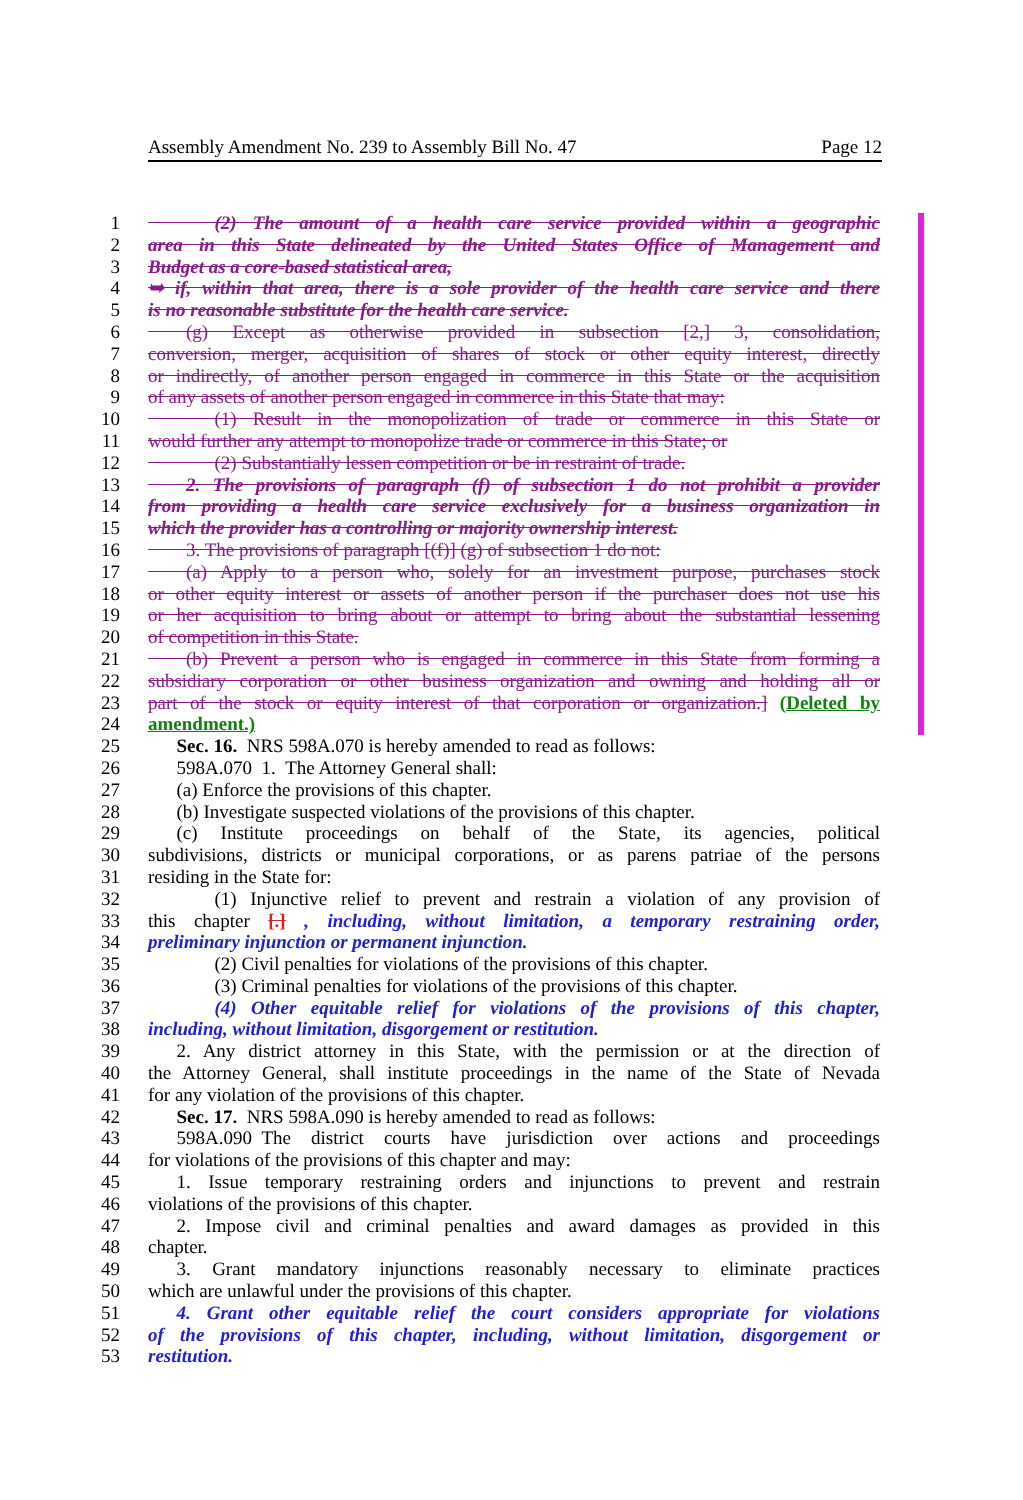Assembly Amendment No. 239 to Assembly Bill No. 47 Page 12
1    (2) The amount of a health care service provided within a geographic
2 area in this State delineated by the United States Office of Management and
3 Budget as a core-based statistical area,
4 ➥ if, within that area, there is a sole provider of the health care service and there
5 is no reasonable substitute for the health care service.
6  (g) Except as otherwise provided in subsection [2,] 3, consolidation,
7 conversion, merger, acquisition of shares of stock or other equity interest, directly
8 or indirectly, of another person engaged in commerce in this State or the acquisition
9 of any assets of another person engaged in commerce in this State that may:
10    (1) Result in the monopolization of trade or commerce in this State or
11 would further any attempt to monopolize trade or commerce in this State; or
12    (2) Substantially lessen competition or be in restraint of trade.
13  2. The provisions of paragraph (f) of subsection 1 do not prohibit a provider
14 from providing a health care service exclusively for a business organization in
15 which the provider has a controlling or majority ownership interest.
16  3. The provisions of paragraph [(f)] (g) of subsection 1 do not:
17  (a) Apply to a person who, solely for an investment purpose, purchases stock
18 or other equity interest or assets of another person if the purchaser does not use his
19 or her acquisition to bring about or attempt to bring about the substantial lessening
20 of competition in this State.
21  (b) Prevent a person who is engaged in commerce in this State from forming a
22 subsidiary corporation or other business organization and owning and holding all or
23 part of the stock or equity interest of that corporation or organization.] (Deleted by
24 amendment.)
25  Sec. 16. NRS 598A.070 is hereby amended to read as follows:
26  598A.070 1. The Attorney General shall:
27  (a) Enforce the provisions of this chapter.
28  (b) Investigate suspected violations of the provisions of this chapter.
29  (c) Institute proceedings on behalf of the State, its agencies, political
30 subdivisions, districts or municipal corporations, or as parens patriae of the persons
31 residing in the State for:
32    (1) Injunctive relief to prevent and restrain a violation of any provision of
33 this chapter [.] , including, without limitation, a temporary restraining order,
34 preliminary injunction or permanent injunction.
35    (2) Civil penalties for violations of the provisions of this chapter.
36    (3) Criminal penalties for violations of the provisions of this chapter.
37    (4) Other equitable relief for violations of the provisions of this chapter,
38 including, without limitation, disgorgement or restitution.
39  2. Any district attorney in this State, with the permission or at the direction of
40 the Attorney General, shall institute proceedings in the name of the State of Nevada
41 for any violation of the provisions of this chapter.
42  Sec. 17. NRS 598A.090 is hereby amended to read as follows:
43  598A.090 The district courts have jurisdiction over actions and proceedings
44 for violations of the provisions of this chapter and may:
45  1. Issue temporary restraining orders and injunctions to prevent and restrain
46 violations of the provisions of this chapter.
47  2. Impose civil and criminal penalties and award damages as provided in this
48 chapter.
49  3. Grant mandatory injunctions reasonably necessary to eliminate practices
50 which are unlawful under the provisions of this chapter.
51  4. Grant other equitable relief the court considers appropriate for violations
52 of the provisions of this chapter, including, without limitation, disgorgement or
53 restitution.